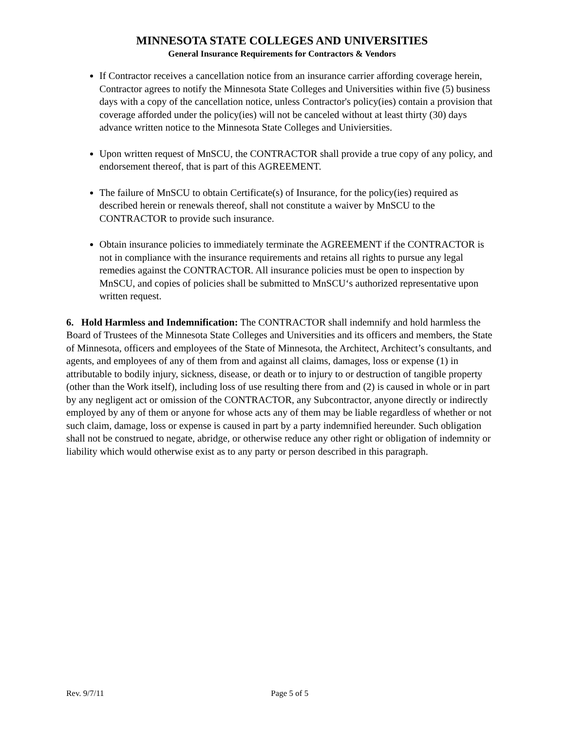MINNESOTA STATE COLLEGES AND UNIVERSITIES
General Insurance Requirements for Contractors & Vendors
If Contractor receives a cancellation notice from an insurance carrier affording coverage herein, Contractor agrees to notify the Minnesota State Colleges and Universities within five (5) business days with a copy of the cancellation notice, unless Contractor's policy(ies) contain a provision that coverage afforded under the policy(ies) will not be canceled without at least thirty (30) days advance written notice to the Minnesota State Colleges and Univiersities.
Upon written request of MnSCU, the CONTRACTOR shall provide a true copy of any policy, and endorsement thereof, that is part of this AGREEMENT.
The failure of MnSCU to obtain Certificate(s) of Insurance, for the policy(ies) required as described herein or renewals thereof, shall not constitute a waiver by MnSCU to the CONTRACTOR to provide such insurance.
Obtain insurance policies to immediately terminate the AGREEMENT if the CONTRACTOR is not in compliance with the insurance requirements and retains all rights to pursue any legal remedies against the CONTRACTOR. All insurance policies must be open to inspection by MnSCU, and copies of policies shall be submitted to MnSCU‘s authorized representative upon written request.
6. Hold Harmless and Indemnification: The CONTRACTOR shall indemnify and hold harmless the Board of Trustees of the Minnesota State Colleges and Universities and its officers and members, the State of Minnesota, officers and employees of the State of Minnesota, the Architect, Architect’s consultants, and agents, and employees of any of them from and against all claims, damages, loss or expense (1) in attributable to bodily injury, sickness, disease, or death or to injury to or destruction of tangible property (other than the Work itself), including loss of use resulting there from and (2) is caused in whole or in part by any negligent act or omission of the CONTRACTOR, any Subcontractor, anyone directly or indirectly employed by any of them or anyone for whose acts any of them may be liable regardless of whether or not such claim, damage, loss or expense is caused in part by a party indemnified hereunder. Such obligation shall not be construed to negate, abridge, or otherwise reduce any other right or obligation of indemnity or liability which would otherwise exist as to any party or person described in this paragraph.
Rev. 9/7/11 Page 5 of 5